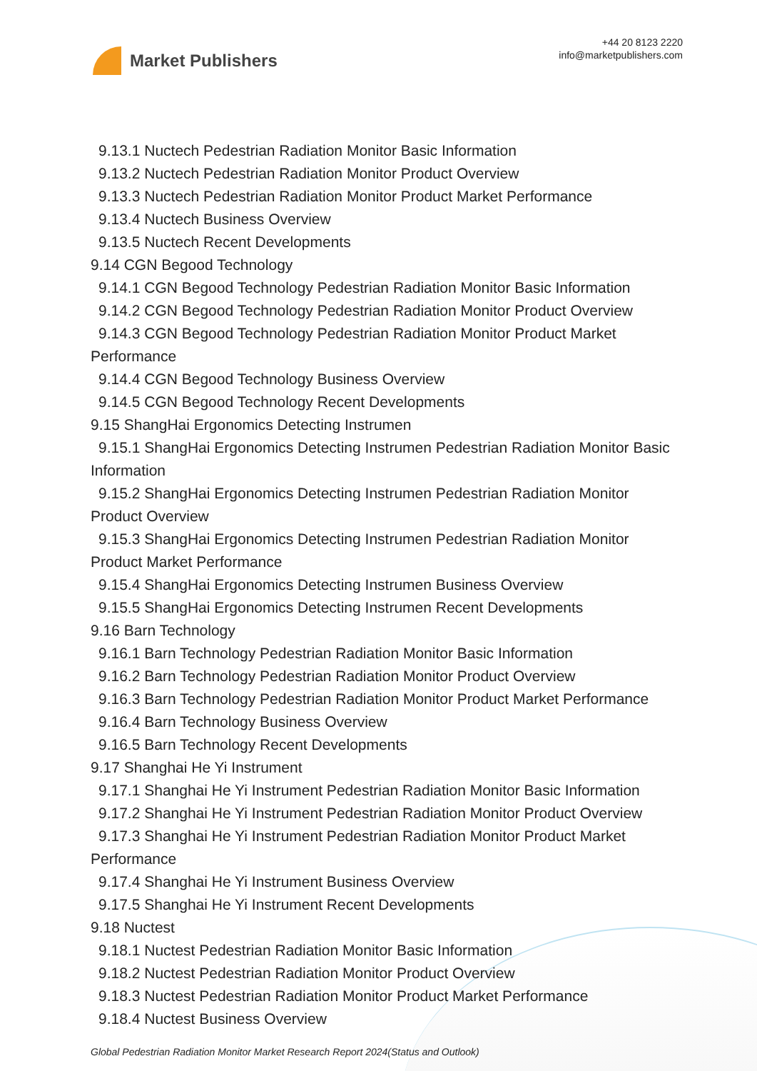Market Publishers
+44 20 8123 2220
info@marketpublishers.com
9.13.1 Nuctech Pedestrian Radiation Monitor Basic Information
9.13.2 Nuctech Pedestrian Radiation Monitor Product Overview
9.13.3 Nuctech Pedestrian Radiation Monitor Product Market Performance
9.13.4 Nuctech Business Overview
9.13.5 Nuctech Recent Developments
9.14 CGN Begood Technology
9.14.1 CGN Begood Technology Pedestrian Radiation Monitor Basic Information
9.14.2 CGN Begood Technology Pedestrian Radiation Monitor Product Overview
9.14.3 CGN Begood Technology Pedestrian Radiation Monitor Product Market
Performance
9.14.4 CGN Begood Technology Business Overview
9.14.5 CGN Begood Technology Recent Developments
9.15 ShangHai Ergonomics Detecting Instrumen
9.15.1 ShangHai Ergonomics Detecting Instrumen Pedestrian Radiation Monitor Basic
Information
9.15.2 ShangHai Ergonomics Detecting Instrumen Pedestrian Radiation Monitor
Product Overview
9.15.3 ShangHai Ergonomics Detecting Instrumen Pedestrian Radiation Monitor
Product Market Performance
9.15.4 ShangHai Ergonomics Detecting Instrumen Business Overview
9.15.5 ShangHai Ergonomics Detecting Instrumen Recent Developments
9.16 Barn Technology
9.16.1 Barn Technology Pedestrian Radiation Monitor Basic Information
9.16.2 Barn Technology Pedestrian Radiation Monitor Product Overview
9.16.3 Barn Technology Pedestrian Radiation Monitor Product Market Performance
9.16.4 Barn Technology Business Overview
9.16.5 Barn Technology Recent Developments
9.17 Shanghai He Yi Instrument
9.17.1 Shanghai He Yi Instrument Pedestrian Radiation Monitor Basic Information
9.17.2 Shanghai He Yi Instrument Pedestrian Radiation Monitor Product Overview
9.17.3 Shanghai He Yi Instrument Pedestrian Radiation Monitor Product Market
Performance
9.17.4 Shanghai He Yi Instrument Business Overview
9.17.5 Shanghai He Yi Instrument Recent Developments
9.18 Nuctest
9.18.1 Nuctest Pedestrian Radiation Monitor Basic Information
9.18.2 Nuctest Pedestrian Radiation Monitor Product Overview
9.18.3 Nuctest Pedestrian Radiation Monitor Product Market Performance
9.18.4 Nuctest Business Overview
Global Pedestrian Radiation Monitor Market Research Report 2024(Status and Outlook)